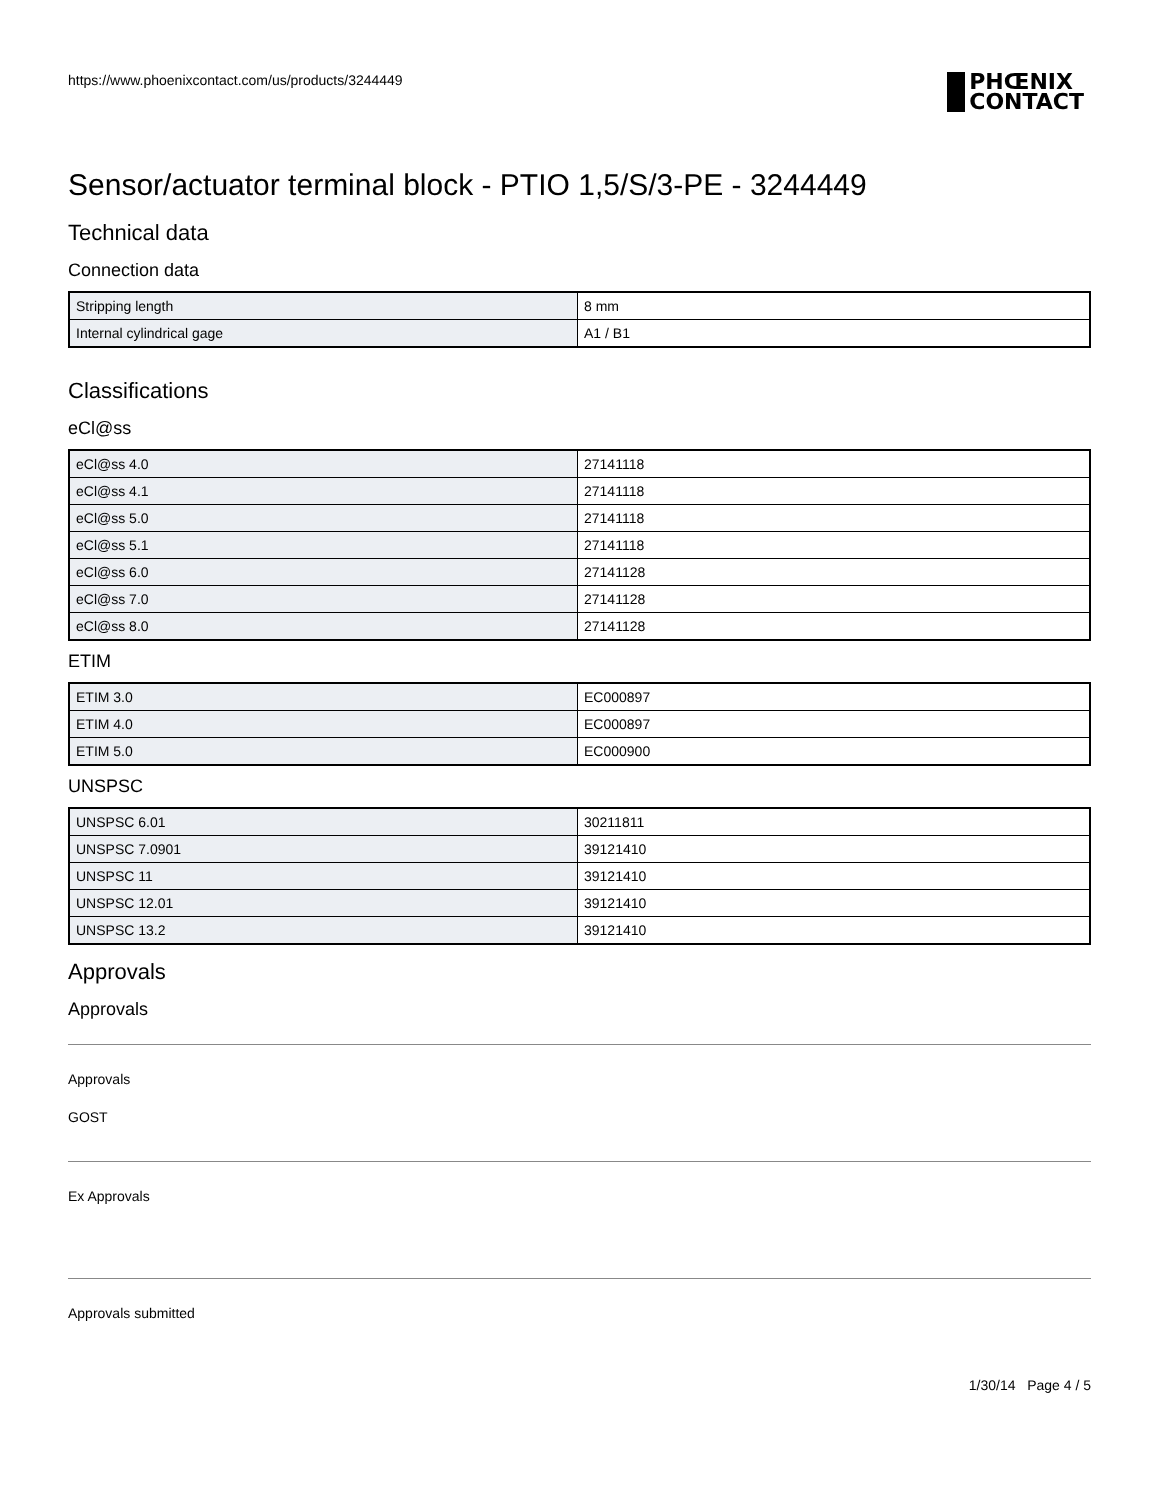https://www.phoenixcontact.com/us/products/3244449
PHŒNIX
CONTACT
Sensor/actuator terminal block - PTIO 1,5/S/3-PE - 3244449
Technical data
Connection data
| Stripping length | 8 mm |
| Internal cylindrical gage | A1 / B1 |
Classifications
eCl@ss
| eCl@ss 4.0 | 27141118 |
| eCl@ss 4.1 | 27141118 |
| eCl@ss 5.0 | 27141118 |
| eCl@ss 5.1 | 27141118 |
| eCl@ss 6.0 | 27141128 |
| eCl@ss 7.0 | 27141128 |
| eCl@ss 8.0 | 27141128 |
ETIM
| ETIM 3.0 | EC000897 |
| ETIM 4.0 | EC000897 |
| ETIM 5.0 | EC000900 |
UNSPSC
| UNSPSC 6.01 | 30211811 |
| UNSPSC 7.0901 | 39121410 |
| UNSPSC 11 | 39121410 |
| UNSPSC 12.01 | 39121410 |
| UNSPSC 13.2 | 39121410 |
Approvals
Approvals
Approvals
GOST
Ex Approvals
Approvals submitted
1/30/14 Page 4 / 5